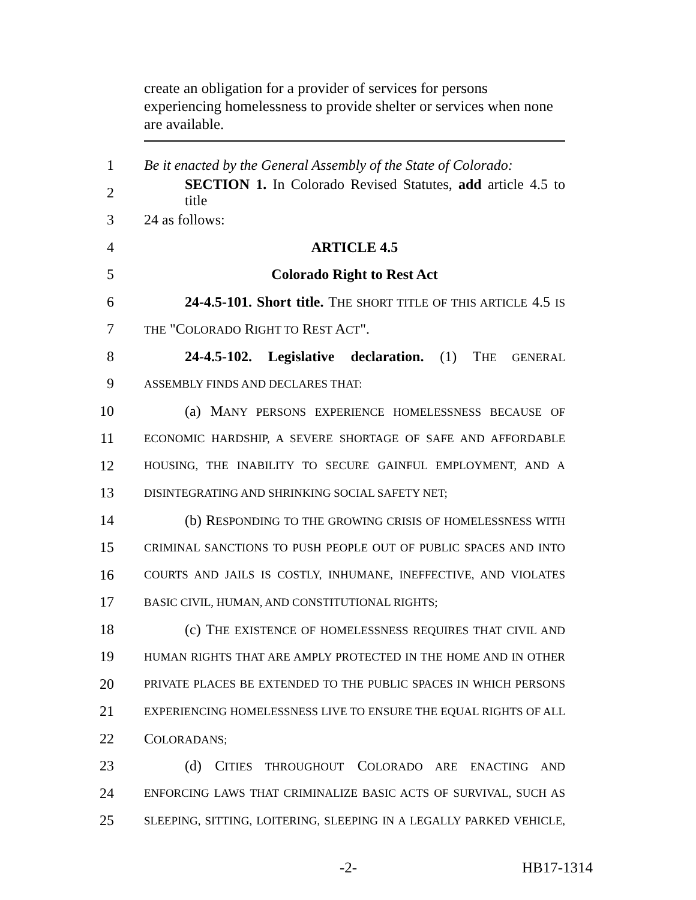create an obligation for a provider of services for persons experiencing homelessness to provide shelter or services when none are available.
1 Be it enacted by the General Assembly of the State of Colorado:
2 SECTION 1. In Colorado Revised Statutes, add article 4.5 to title
3 24 as follows:
4 ARTICLE 4.5
5 Colorado Right to Rest Act
6 24-4.5-101. Short title. THE SHORT TITLE OF THIS ARTICLE 4.5 IS
7 THE "COLORADO RIGHT TO REST ACT".
8 24-4.5-102. Legislative declaration. (1) THE GENERAL
9 ASSEMBLY FINDS AND DECLARES THAT:
10 (a) MANY PERSONS EXPERIENCE HOMELESSNESS BECAUSE OF
11 ECONOMIC HARDSHIP, A SEVERE SHORTAGE OF SAFE AND AFFORDABLE
12 HOUSING, THE INABILITY TO SECURE GAINFUL EMPLOYMENT, AND A
13 DISINTEGRATING AND SHRINKING SOCIAL SAFETY NET;
14 (b) RESPONDING TO THE GROWING CRISIS OF HOMELESSNESS WITH
15 CRIMINAL SANCTIONS TO PUSH PEOPLE OUT OF PUBLIC SPACES AND INTO
16 COURTS AND JAILS IS COSTLY, INHUMANE, INEFFECTIVE, AND VIOLATES
17 BASIC CIVIL, HUMAN, AND CONSTITUTIONAL RIGHTS;
18 (c) THE EXISTENCE OF HOMELESSNESS REQUIRES THAT CIVIL AND
19 HUMAN RIGHTS THAT ARE AMPLY PROTECTED IN THE HOME AND IN OTHER
20 PRIVATE PLACES BE EXTENDED TO THE PUBLIC SPACES IN WHICH PERSONS
21 EXPERIENCING HOMELESSNESS LIVE TO ENSURE THE EQUAL RIGHTS OF ALL
22 COLORADANS;
23 (d) CITIES THROUGHOUT COLORADO ARE ENACTING AND
24 ENFORCING LAWS THAT CRIMINALIZE BASIC ACTS OF SURVIVAL, SUCH AS
25 SLEEPING, SITTING, LOITERING, SLEEPING IN A LEGALLY PARKED VEHICLE,
-2- HB17-1314